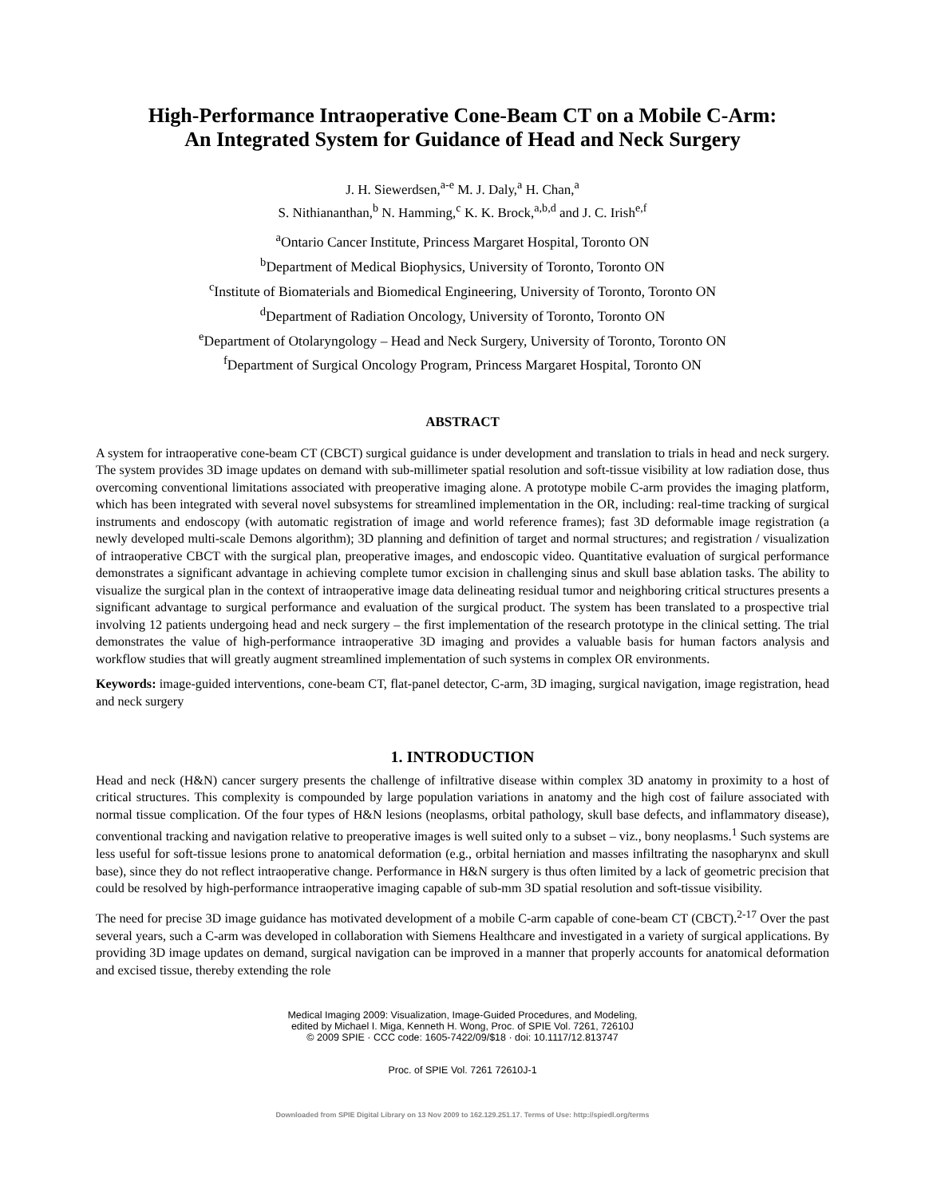High-Performance Intraoperative Cone-Beam CT on a Mobile C-Arm:
An Integrated System for Guidance of Head and Neck Surgery
J. H. Siewerdsen,<sup>a-e</sup> M. J. Daly,<sup>a</sup> H. Chan,<sup>a</sup>
S. Nithiananthan,<sup>b</sup> N. Hamming,<sup>c</sup> K. K. Brock,<sup>a,b,d</sup> and J. C. Irish<sup>e,f</sup>
<sup>a</sup> Ontario Cancer Institute, Princess Margaret Hospital, Toronto ON
<sup>b</sup> Department of Medical Biophysics, University of Toronto, Toronto ON
<sup>c</sup> Institute of Biomaterials and Biomedical Engineering, University of Toronto, Toronto ON
<sup>d</sup> Department of Radiation Oncology, University of Toronto, Toronto ON
<sup>e</sup> Department of Otolaryngology – Head and Neck Surgery, University of Toronto, Toronto ON
<sup>f</sup> Department of Surgical Oncology Program, Princess Margaret Hospital, Toronto ON
ABSTRACT
A system for intraoperative cone-beam CT (CBCT) surgical guidance is under development and translation to trials in head and neck surgery. The system provides 3D image updates on demand with sub-millimeter spatial resolution and soft-tissue visibility at low radiation dose, thus overcoming conventional limitations associated with preoperative imaging alone. A prototype mobile C-arm provides the imaging platform, which has been integrated with several novel subsystems for streamlined implementation in the OR, including: real-time tracking of surgical instruments and endoscopy (with automatic registration of image and world reference frames); fast 3D deformable image registration (a newly developed multi-scale Demons algorithm); 3D planning and definition of target and normal structures; and registration / visualization of intraoperative CBCT with the surgical plan, preoperative images, and endoscopic video. Quantitative evaluation of surgical performance demonstrates a significant advantage in achieving complete tumor excision in challenging sinus and skull base ablation tasks. The ability to visualize the surgical plan in the context of intraoperative image data delineating residual tumor and neighboring critical structures presents a significant advantage to surgical performance and evaluation of the surgical product. The system has been translated to a prospective trial involving 12 patients undergoing head and neck surgery – the first implementation of the research prototype in the clinical setting. The trial demonstrates the value of high-performance intraoperative 3D imaging and provides a valuable basis for human factors analysis and workflow studies that will greatly augment streamlined implementation of such systems in complex OR environments.
Keywords: image-guided interventions, cone-beam CT, flat-panel detector, C-arm, 3D imaging, surgical navigation, image registration, head and neck surgery
1. INTRODUCTION
Head and neck (H&N) cancer surgery presents the challenge of infiltrative disease within complex 3D anatomy in proximity to a host of critical structures. This complexity is compounded by large population variations in anatomy and the high cost of failure associated with normal tissue complication. Of the four types of H&N lesions (neoplasms, orbital pathology, skull base defects, and inflammatory disease), conventional tracking and navigation relative to preoperative images is well suited only to a subset – viz., bony neoplasms.<sup>1</sup> Such systems are less useful for soft-tissue lesions prone to anatomical deformation (e.g., orbital herniation and masses infiltrating the nasopharynx and skull base), since they do not reflect intraoperative change. Performance in H&N surgery is thus often limited by a lack of geometric precision that could be resolved by high-performance intraoperative imaging capable of sub-mm 3D spatial resolution and soft-tissue visibility.
The need for precise 3D image guidance has motivated development of a mobile C-arm capable of cone-beam CT (CBCT).<sup>2-17</sup> Over the past several years, such a C-arm was developed in collaboration with Siemens Healthcare and investigated in a variety of surgical applications. By providing 3D image updates on demand, surgical navigation can be improved in a manner that properly accounts for anatomical deformation and excised tissue, thereby extending the role
Medical Imaging 2009: Visualization, Image-Guided Procedures, and Modeling,
edited by Michael I. Miga, Kenneth H. Wong, Proc. of SPIE Vol. 7261, 72610J
© 2009 SPIE · CCC code: 1605-7422/09/$18 · doi: 10.1117/12.813747
Proc. of SPIE Vol. 7261 72610J-1
Downloaded from SPIE Digital Library on 13 Nov 2009 to 162.129.251.17. Terms of Use: http://spiedl.org/terms